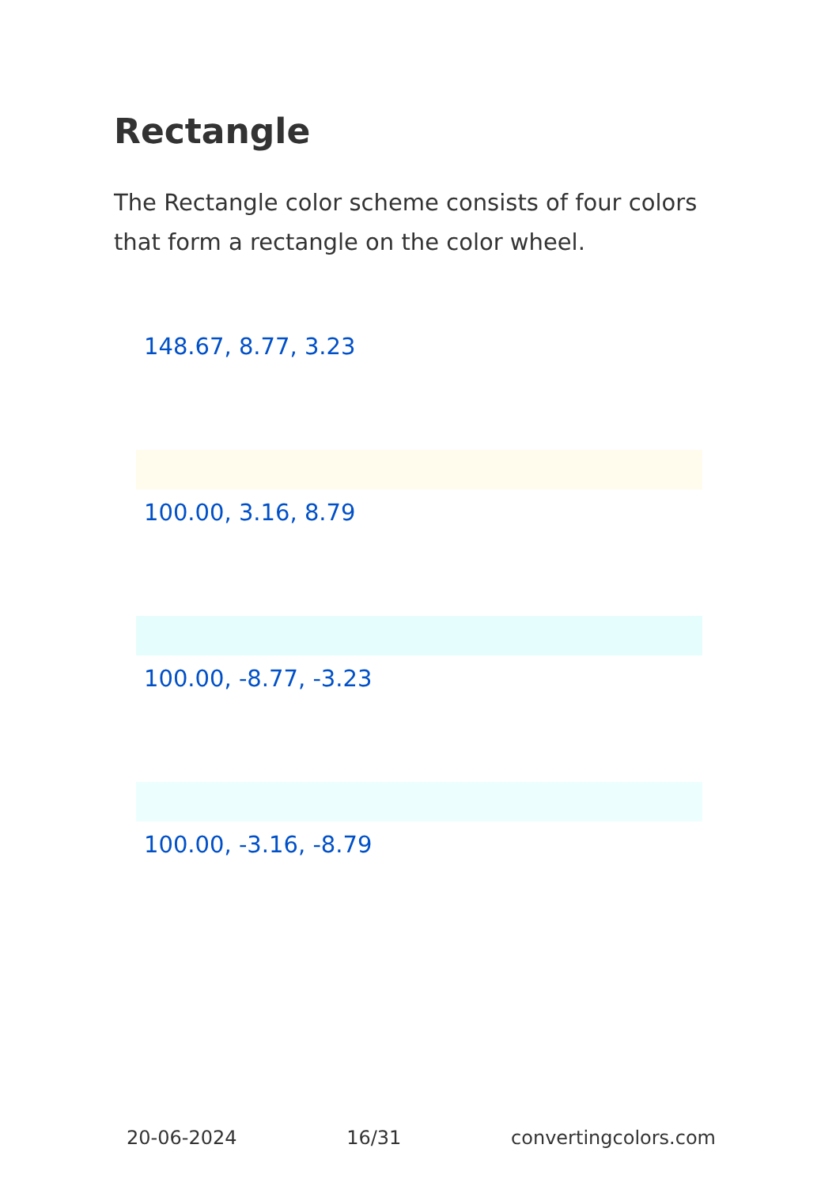Rectangle
The Rectangle color scheme consists of four colors that form a rectangle on the color wheel.
148.67, 8.77, 3.23
100.00, 3.16, 8.79
100.00, -8.77, -3.23
100.00, -3.16, -8.79
20-06-2024 16/31 convertingcolors.com